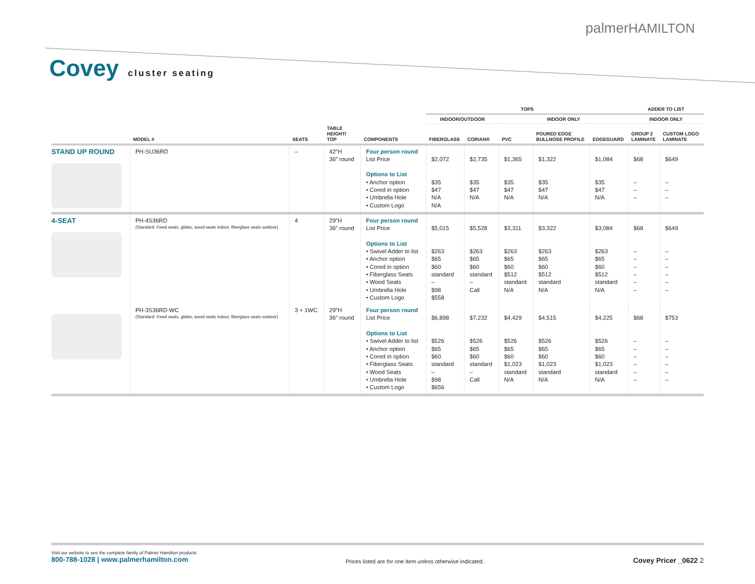palmerHAMILTON
Covey cluster seating
| | | | | | TOPS | | | | | ADDER TO LIST | |
| --- | --- | --- | --- | --- | --- | --- | --- | --- | --- | --- | --- |
| | | | | | INDOOR/OUTDOOR | | INDOOR ONLY | | | INDOOR ONLY | |
| | MODEL # | SEATS | TABLE HEIGHT/ TOP | COMPONENTS | FIBERGLASS | CORIAN® | PVC | POURED EDGE BULLNOSE PROFILE | EDGEGUARD | GROUP 2 LAMINATE | CUSTOM LOGO LAMINATE |
| STAND UP ROUND | PH-SU36RD | – | 42″H 36″ round | Four person round List Price Options to List • Anchor option • Cored in option • Umbrella Hole • Custom Logo | $2,072 $35 $47 N/A N/A | $2,735 $35 $47 N/A | $1,365 $35 $47 N/A | $1,322 $35 $47 N/A | $1,084 $35 $47 N/A | $68 – – – | $649 – – – |
| 4-SEAT | PH-4S36RD (Standard: Fixed seats, glides, wood seats indoor, fiberglass seats outdoor) | 4 | 29″H 36″ round | Four person round List Price Options to List • Swivel Adder to list • Anchor option • Cored in option • Fiberglass Seats • Wood Seats • Umbrella Hole • Custom Logo | $5,015 $263 $65 $60 standard – $98 $558 | $5,528 $263 $65 $60 standard – Call | $3,311 $263 $65 $60 $512 standard N/A | $3,322 $263 $65 $60 $512 standard N/A | $3,084 $263 $65 $60 $512 standard N/A | $68 – – – – – – | $649 – – – – – – |
| | PH-3S36RD-WC (Standard: Fixed seats, glides, wood seats indoor, fiberglass seats outdoor) | 3 + 1WC | 29″H 36″ round | Four person round List Price Options to List • Swivel Adder to list • Anchor option • Cored in option • Fiberglass Seats • Wood Seats • Umbrella Hole • Custom Logo | $6,898 $526 $65 $60 standard – $98 $656 | $7,232 $526 $65 $60 standard – Call | $4,429 $526 $65 $60 $1,023 standard N/A | $4,515 $526 $65 $60 $1,023 standard N/A | $4,225 $526 $65 $60 $1,023 standard N/A | $68 – – – – – – | $753 – – – – – – |
Visit our website to see the complete family of Palmer Hamilton products
800-788-1028 | www.palmerhamilton.com
Prices listed are for one item unless otherwise indicated.
Covey Pricer _0622 2